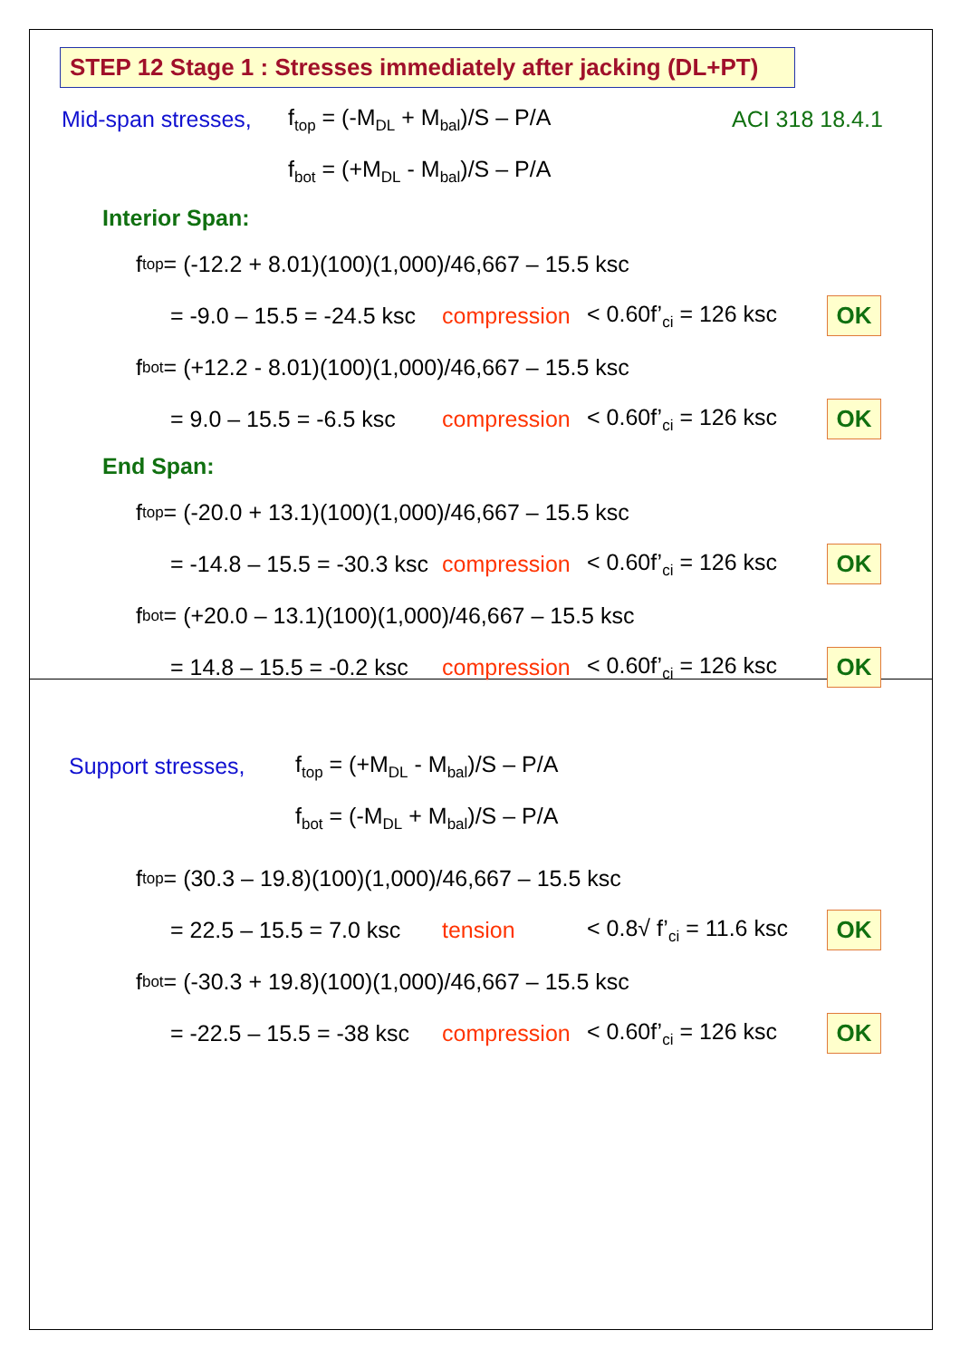STEP 12 Stage 1 : Stresses immediately after jacking (DL+PT)
Mid-span stresses, f<sub>top</sub> = (-M<sub>DL</sub> + M<sub>bal</sub>)/S – P/A ACI 318 18.4.1
f<sub>bot</sub> = (+M<sub>DL</sub> - M<sub>bal</sub>)/S – P/A
Interior Span:
f<sub>top</sub> = (-12.2 + 8.01)(100)(1,000)/46,667 – 15.5 ksc
= -9.0 – 15.5 = -24.5 ksc compression < 0.60f’<sub>ci</sub> = 126 ksc OK
f<sub>bot</sub> = (+12.2 - 8.01)(100)(1,000)/46,667 – 15.5 ksc
= 9.0 – 15.5 = -6.5 ksc compression < 0.60f’<sub>ci</sub> = 126 ksc OK
End Span:
f<sub>top</sub> = (-20.0 + 13.1)(100)(1,000)/46,667 – 15.5 ksc
= -14.8 – 15.5 = -30.3 ksc compression < 0.60f’<sub>ci</sub> = 126 ksc OK
f<sub>bot</sub> = (+20.0 – 13.1)(100)(1,000)/46,667 – 15.5 ksc
= 14.8 – 15.5 = -0.2 ksc compression < 0.60f’<sub>ci</sub> = 126 ksc OK
Support stresses, f<sub>top</sub> = (+M<sub>DL</sub> - M<sub>bal</sub>)/S – P/A
f<sub>bot</sub> = (-M<sub>DL</sub> + M<sub>bal</sub>)/S – P/A
f<sub>top</sub> = (30.3 – 19.8)(100)(1,000)/46,667 – 15.5 ksc
= 22.5 – 15.5 = 7.0 ksc tension < 0.8√ f’<sub>ci</sub> = 11.6 ksc OK
f<sub>bot</sub> = (-30.3 + 19.8)(100)(1,000)/46,667 – 15.5 ksc
= -22.5 – 15.5 = -38 ksc compression < 0.60f’<sub>ci</sub> = 126 ksc OK